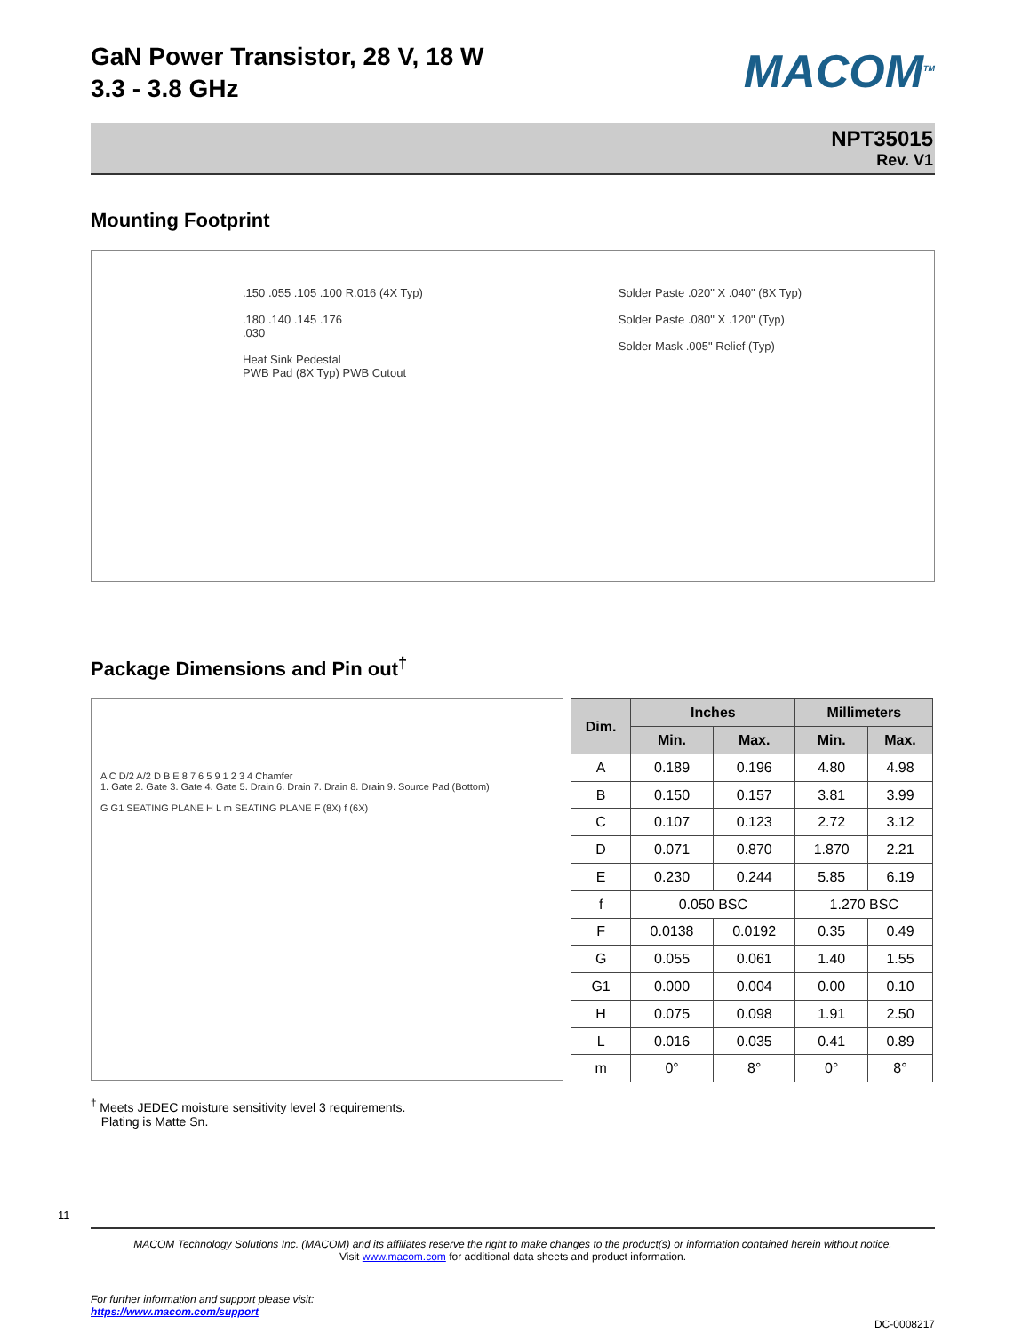GaN Power Transistor, 28 V, 18 W
3.3 - 3.8 GHz
MACOM<sup>TM</sup>
NPT35015
Rev. V1
Mounting Footprint
.150 .055 .105 .100 R.016 (4X Typ)
.180 .140 .145 .176
.030
Heat Sink Pedestal
PWB Pad (8X Typ) PWB Cutout
Solder Paste .020" X .040" (8X Typ)
Solder Paste .080" X .120" (Typ)
Solder Mask .005" Relief (Typ)
Package Dimensions and Pin out<sup>†</sup>
A C D/2 A/2 D B E 8 7 6 5 9 1 2 3 4 Chamfer
1. Gate 2. Gate 3. Gate 4. Gate 5. Drain 6. Drain 7. Drain 8. Drain 9. Source Pad (Bottom)
G G1 SEATING PLANE H L m SEATING PLANE F (8X) f (6X)
| Dim. | Inches | | Millimeters | |
| --- | --- | --- | --- | --- |
| | Min. | Max. | Min. | Max. |
| A | 0.189 | 0.196 | 4.80 | 4.98 |
| B | 0.150 | 0.157 | 3.81 | 3.99 |
| C | 0.107 | 0.123 | 2.72 | 3.12 |
| D | 0.071 | 0.870 | 1.870 | 2.21 |
| E | 0.230 | 0.244 | 5.85 | 6.19 |
| f | 0.050 BSC | | 1.270 BSC | |
| F | 0.0138 | 0.0192 | 0.35 | 0.49 |
| G | 0.055 | 0.061 | 1.40 | 1.55 |
| G1 | 0.000 | 0.004 | 0.00 | 0.10 |
| H | 0.075 | 0.098 | 1.91 | 2.50 |
| L | 0.016 | 0.035 | 0.41 | 0.89 |
| m | 0° | 8° | 0° | 8° |
<sup>†</sup> Meets JEDEC moisture sensitivity level 3 requirements.
Plating is Matte Sn.
11
MACOM Technology Solutions Inc. (MACOM) and its affiliates reserve the right to make changes to the product(s) or information contained herein without notice.
Visit www.macom.com for additional data sheets and product information.
For further information and support please visit:
https://www.macom.com/support
DC-0008217